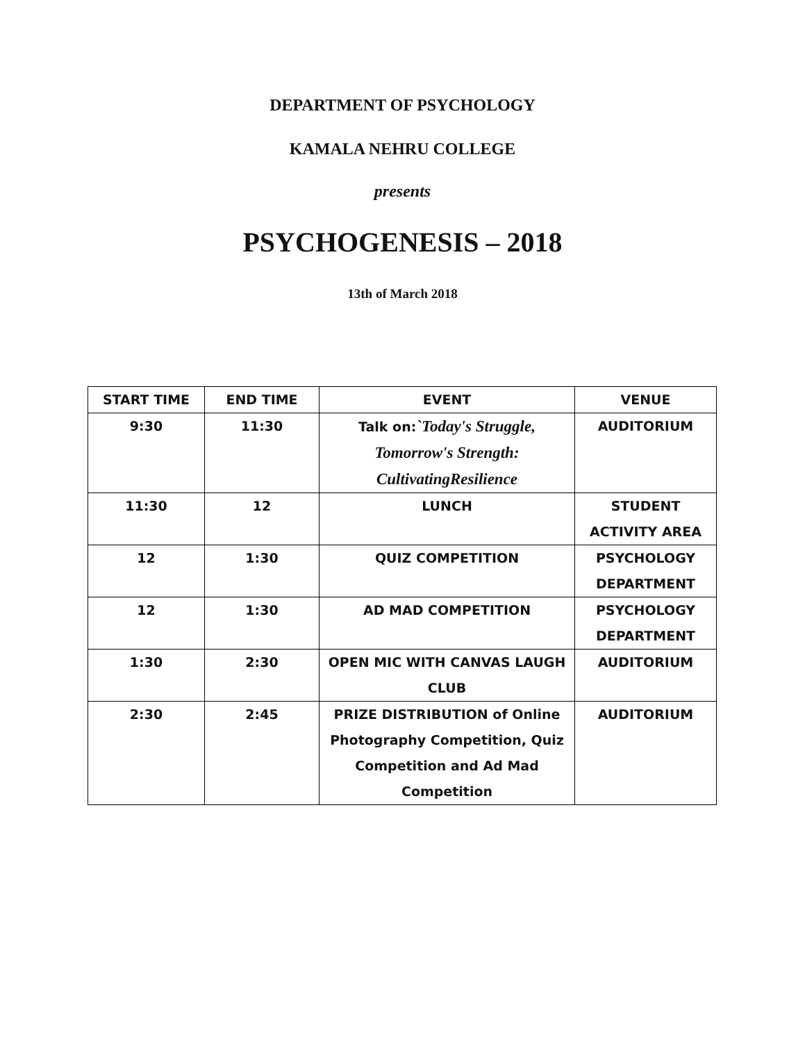DEPARTMENT OF PSYCHOLOGY
KAMALA NEHRU COLLEGE
presents
PSYCHOGENESIS – 2018
13th of March 2018
| START TIME | END TIME | EVENT | VENUE |
| --- | --- | --- | --- |
| 9:30 | 11:30 | Talk on: `Today's Struggle, Tomorrow's Strength: CultivatingResilience | AUDITORIUM |
| 11:30 | 12 | LUNCH | STUDENT ACTIVITY AREA |
| 12 | 1:30 | QUIZ COMPETITION | PSYCHOLOGY DEPARTMENT |
| 12 | 1:30 | AD MAD COMPETITION | PSYCHOLOGY DEPARTMENT |
| 1:30 | 2:30 | OPEN MIC WITH CANVAS LAUGH CLUB | AUDITORIUM |
| 2:30 | 2:45 | PRIZE DISTRIBUTION of Online Photography Competition, Quiz Competition and Ad Mad Competition | AUDITORIUM |